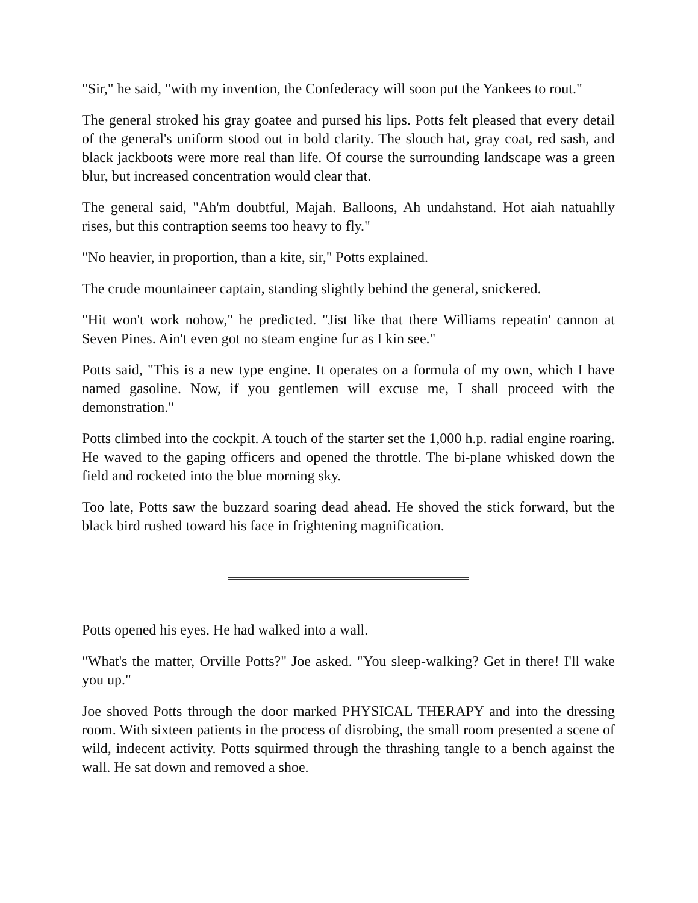"Sir," he said, "with my invention, the Confederacy will soon put the Yankees to rout."
The general stroked his gray goatee and pursed his lips. Potts felt pleased that every detail of the general's uniform stood out in bold clarity. The slouch hat, gray coat, red sash, and black jackboots were more real than life. Of course the surrounding landscape was a green blur, but increased concentration would clear that.
The general said, "Ah'm doubtful, Majah. Balloons, Ah undahstand. Hot aiah natuahlly rises, but this contraption seems too heavy to fly."
"No heavier, in proportion, than a kite, sir," Potts explained.
The crude mountaineer captain, standing slightly behind the general, snickered.
"Hit won't work nohow," he predicted. "Jist like that there Williams repeatin' cannon at Seven Pines. Ain't even got no steam engine fur as I kin see."
Potts said, "This is a new type engine. It operates on a formula of my own, which I have named gasoline. Now, if you gentlemen will excuse me, I shall proceed with the demonstration."
Potts climbed into the cockpit. A touch of the starter set the 1,000 h.p. radial engine roaring. He waved to the gaping officers and opened the throttle. The bi-plane whisked down the field and rocketed into the blue morning sky.
Too late, Potts saw the buzzard soaring dead ahead. He shoved the stick forward, but the black bird rushed toward his face in frightening magnification.
Potts opened his eyes. He had walked into a wall.
"What's the matter, Orville Potts?" Joe asked. "You sleep-walking? Get in there! I'll wake you up."
Joe shoved Potts through the door marked PHYSICAL THERAPY and into the dressing room. With sixteen patients in the process of disrobing, the small room presented a scene of wild, indecent activity. Potts squirmed through the thrashing tangle to a bench against the wall. He sat down and removed a shoe.